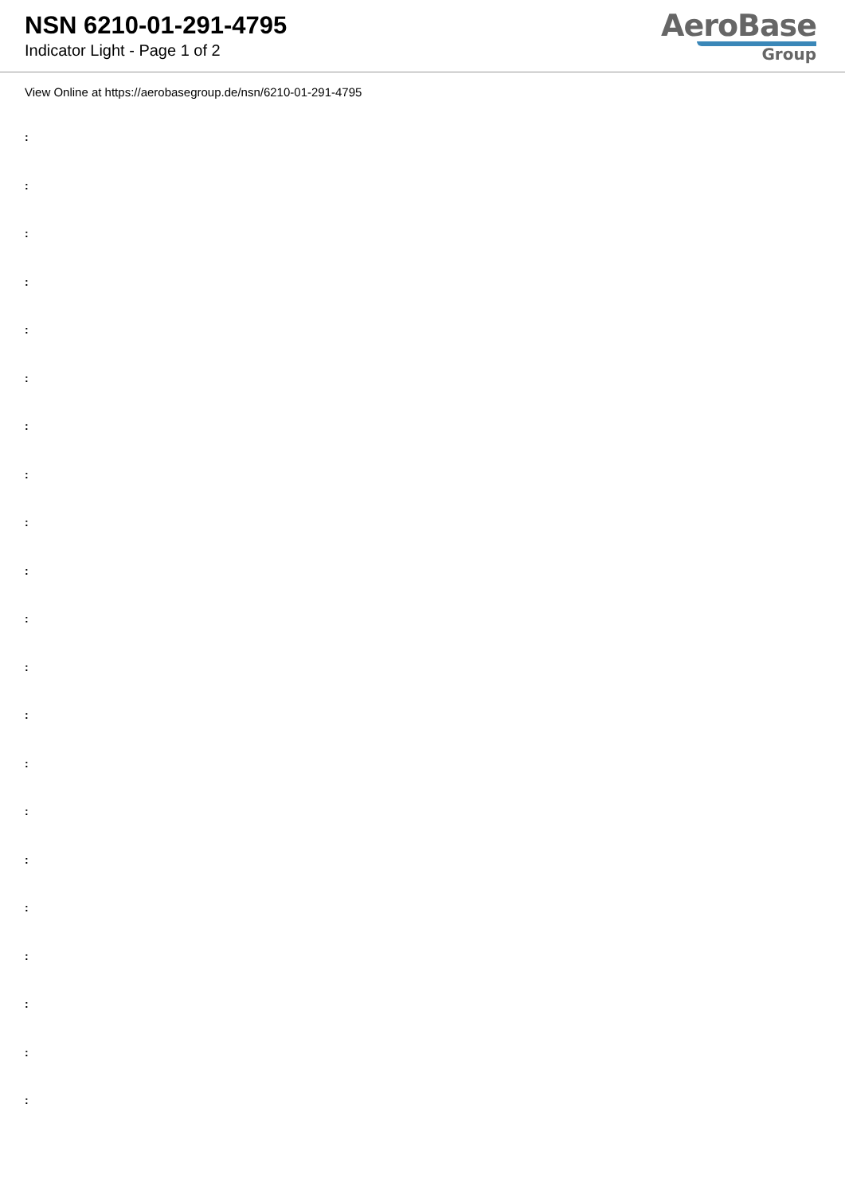NSN 6210-01-291-4795
Indicator Light - Page 1 of 2
AeroBase
Group
View Online at https://aerobasegroup.de/nsn/6210-01-291-4795
:
:
:
:
:
:
:
:
:
:
:
:
:
:
:
:
:
:
:
:
: